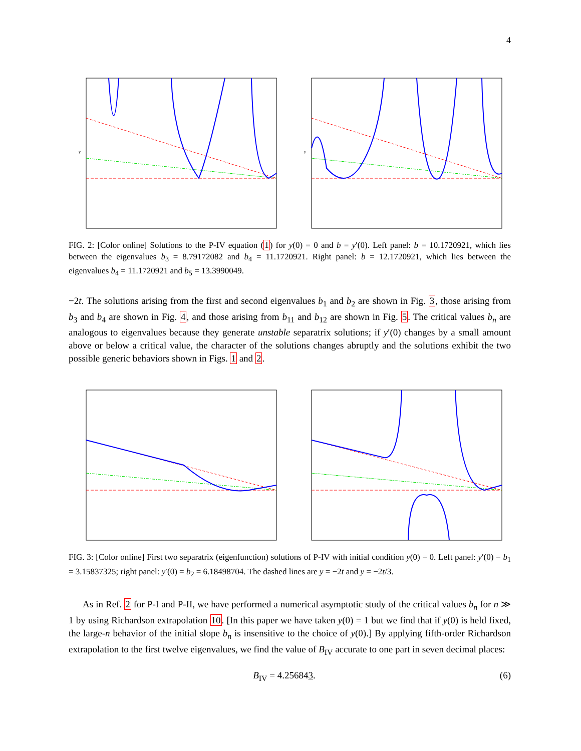4
y
y
FIG. 2: [Color online] Solutions to the P-IV equation (1) for y(0) = 0 and b = y′(0). Left panel: b = 10.1720921, which lies between the eigenvalues b<sub>3</sub> = 8.79172082 and b<sub>4</sub> = 11.1720921. Right panel: b = 12.1720921, which lies between the eigenvalues b<sub>4</sub> = 11.1720921 and b<sub>5</sub> = 13.3990049.
−2t. The solutions arising from the first and second eigenvalues b<sub>1</sub> and b<sub>2</sub> are shown in Fig. 3, those arising from b<sub>3</sub> and b<sub>4</sub> are shown in Fig. 4, and those arising from b<sub>11</sub> and b<sub>12</sub> are shown in Fig. 5. The critical values b<sub>n</sub> are analogous to eigenvalues because they generate unstable separatrix solutions; if y′(0) changes by a small amount above or below a critical value, the character of the solutions changes abruptly and the solutions exhibit the two possible generic behaviors shown in Figs. 1 and 2.
FIG. 3: [Color online] First two separatrix (eigenfunction) solutions of P-IV with initial condition y(0) = 0. Left panel: y′(0) = b<sub>1</sub> = 3.15837325; right panel: y′(0) = b<sub>2</sub> = 6.18498704. The dashed lines are y = −2t and y = −2t/3.
As in Ref. 2 for P-I and P-II, we have performed a numerical asymptotic study of the critical values b<sub>n</sub> for n ≫ 1 by using Richardson extrapolation 10. [In this paper we have taken y(0) = 1 but we find that if y(0) is held fixed, the large-n behavior of the initial slope b<sub>n</sub> is insensitive to the choice of y(0).] By applying fifth-order Richardson extrapolation to the first twelve eigenvalues, we find the value of B<sub>IV</sub> accurate to one part in seven decimal places:
B<sub>IV</sub> = 4.256843. (6)